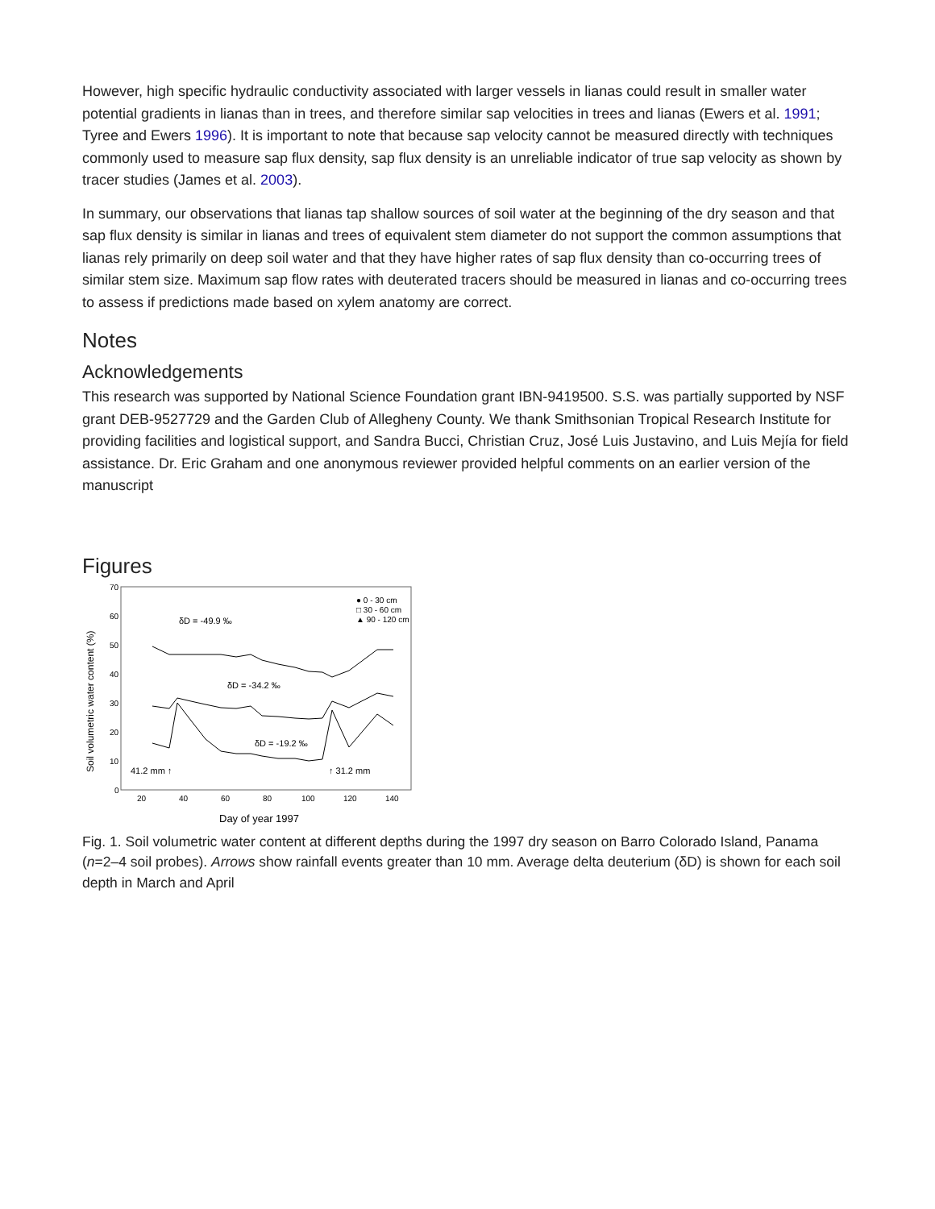However, high specific hydraulic conductivity associated with larger vessels in lianas could result in smaller water potential gradients in lianas than in trees, and therefore similar sap velocities in trees and lianas (Ewers et al. 1991; Tyree and Ewers 1996). It is important to note that because sap velocity cannot be measured directly with techniques commonly used to measure sap flux density, sap flux density is an unreliable indicator of true sap velocity as shown by tracer studies (James et al. 2003).
In summary, our observations that lianas tap shallow sources of soil water at the beginning of the dry season and that sap flux density is similar in lianas and trees of equivalent stem diameter do not support the common assumptions that lianas rely primarily on deep soil water and that they have higher rates of sap flux density than co-occurring trees of similar stem size. Maximum sap flow rates with deuterated tracers should be measured in lianas and co-occurring trees to assess if predictions made based on xylem anatomy are correct.
Notes
Acknowledgements
This research was supported by National Science Foundation grant IBN-9419500. S.S. was partially supported by NSF grant DEB-9527729 and the Garden Club of Allegheny County. We thank Smithsonian Tropical Research Institute for providing facilities and logistical support, and Sandra Bucci, Christian Cruz, José Luis Justavino, and Luis Mejía for field assistance. Dr. Eric Graham and one anonymous reviewer provided helpful comments on an earlier version of the manuscript
Figures
70
60
50
40
30
20
10
0
20
40
60
80
100
120
140
Day of year 1997
Soil volumetric water content (%)
δD = -49.9 ‰
δD = -34.2 ‰
δD = -19.2 ‰
41.2 mm ↑
↑ 31.2 mm
● 0 - 30 cm
□ 30 - 60 cm
▲ 90 - 120 cm
Fig. 1. Soil volumetric water content at different depths during the 1997 dry season on Barro Colorado Island, Panama (n=2–4 soil probes). Arrows show rainfall events greater than 10 mm. Average delta deuterium (δD) is shown for each soil depth in March and April